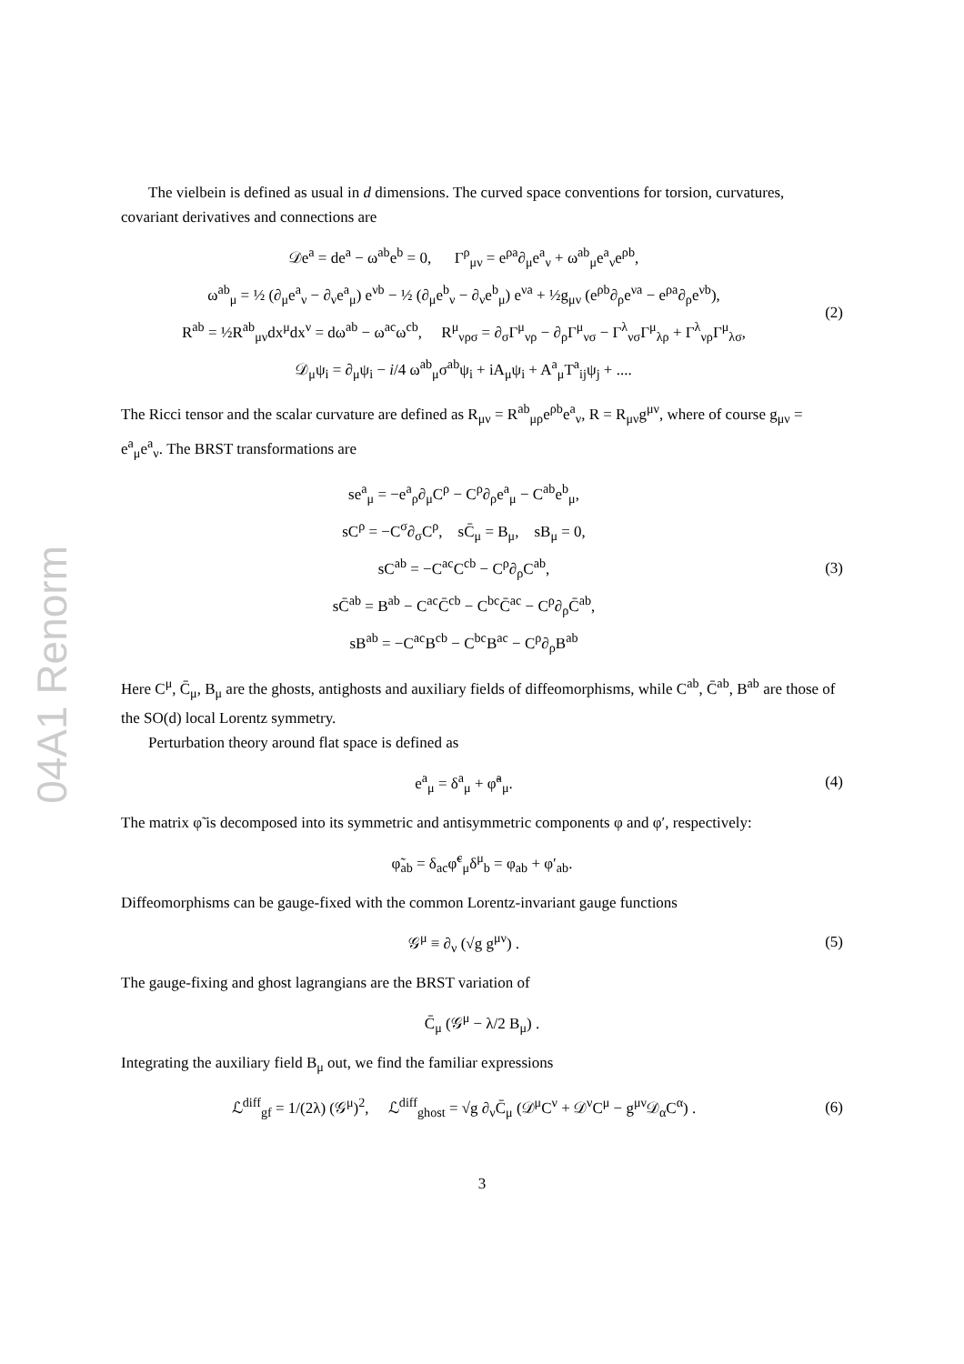04A1 Renorm
The vielbein is defined as usual in d dimensions. The curved space conventions for torsion, curvatures, covariant derivatives and connections are
𝒟e<sup>a</sup> = de<sup>a</sup> − ω<sup>ab</sup>e<sup>b</sup> = 0, Γ<sup>ρ</sup><sub>μν</sub> = e<sup>ρa</sup>∂<sub>μ</sub>e<sup>a</sup><sub>ν</sub> + ω<sup>ab</sup><sub>μ</sub>e<sup>a</sup><sub>ν</sub>e<sup>ρb</sup>,
ω<sup>ab</sup><sub>μ</sub> = ½ (∂<sub>μ</sub>e<sup>a</sup><sub>ν</sub> − ∂<sub>ν</sub>e<sup>a</sup><sub>μ</sub>) e<sup>νb</sup> − ½ (∂<sub>μ</sub>e<sup>b</sup><sub>ν</sub> − ∂<sub>ν</sub>e<sup>b</sup><sub>μ</sub>) e<sup>νa</sup> + ½g<sub>μν</sub> (e<sup>ρb</sup>∂<sub>ρ</sub>e<sup>νa</sup> − e<sup>ρa</sup>∂<sub>ρ</sub>e<sup>νb</sup>),
R<sup>ab</sup> = ½R<sup>ab</sup><sub>μν</sub>dx<sup>μ</sup>dx<sup>ν</sup> = dω<sup>ab</sup> − ω<sup>ac</sup>ω<sup>cb</sup>, R<sup>μ</sup><sub>νρσ</sub> = ∂<sub>σ</sub>Γ<sup>μ</sup><sub>νρ</sub> − ∂<sub>ρ</sub>Γ<sup>μ</sup><sub>νσ</sub> − Γ<sup>λ</sup><sub>νσ</sub>Γ<sup>μ</sup><sub>λρ</sub> + Γ<sup>λ</sup><sub>νρ</sub>Γ<sup>μ</sup><sub>λσ</sub>,
𝒟<sub>μ</sub>ψ<sub>i</sub> = ∂<sub>μ</sub>ψ<sub>i</sub> − i/4 ω<sup>ab</sup><sub>μ</sub>σ<sup>ab</sup>ψ<sub>i</sub> + iA<sub>μ</sub>ψ<sub>i</sub> + A<sup>a</sup><sub>μ</sub>T<sup>a</sup><sub>ij</sub>ψ<sub>j</sub> + ....
(2)
The Ricci tensor and the scalar curvature are defined as R<sub>μν</sub> = R<sup>ab</sup><sub>μρ</sub>e<sup>ρb</sup>e<sup>a</sup><sub>ν</sub>, R = R<sub>μν</sub>g<sup>μν</sup>, where of course g<sub>μν</sub> = e<sup>a</sup><sub>μ</sub>e<sup>a</sup><sub>ν</sub>. The BRST transformations are
se<sup>a</sup><sub>μ</sub> = −e<sup>a</sup><sub>ρ</sub>∂<sub>μ</sub>C<sup>ρ</sup> − C<sup>ρ</sup>∂<sub>ρ</sub>e<sup>a</sup><sub>μ</sub> − C<sup>ab</sup>e<sup>b</sup><sub>μ</sub>,
sC<sup>ρ</sup> = −C<sup>σ</sup>∂<sub>σ</sub>C<sup>ρ</sup>, sC̄<sub>μ</sub> = B<sub>μ</sub>, sB<sub>μ</sub> = 0,
sC<sup>ab</sup> = −C<sup>ac</sup>C<sup>cb</sup> − C<sup>ρ</sup>∂<sub>ρ</sub>C<sup>ab</sup>,
sC̄<sup>ab</sup> = B<sup>ab</sup> − C<sup>ac</sup>C̄<sup>cb</sup> − C<sup>bc</sup>C̄<sup>ac</sup> − C<sup>ρ</sup>∂<sub>ρ</sub>C̄<sup>ab</sup>,
sB<sup>ab</sup> = −C<sup>ac</sup>B<sup>cb</sup> − C<sup>bc</sup>B<sup>ac</sup> − C<sup>ρ</sup>∂<sub>ρ</sub>B<sup>ab</sup>
(3)
Here C<sup>μ</sup>, C̄<sub>μ</sub>, B<sub>μ</sub> are the ghosts, antighosts and auxiliary fields of diffeomorphisms, while C<sup>ab</sup>, C̄<sup>ab</sup>, B<sup>ab</sup> are those of the SO(d) local Lorentz symmetry.
Perturbation theory around flat space is defined as
e<sup>a</sup><sub>μ</sub> = δ<sup>a</sup><sub>μ</sub> + φ̃<sup>a</sup><sub>μ</sub>. (4)
The matrix φ̃ is decomposed into its symmetric and antisymmetric components φ and φ′, respectively:
φ̃<sub>ab</sub> = δ<sub>ac</sub>φ̃<sup>c</sup><sub>μ</sub>δ<sup>μ</sup><sub>b</sub> = φ<sub>ab</sub> + φ′<sub>ab</sub>.
Diffeomorphisms can be gauge-fixed with the common Lorentz-invariant gauge functions
𝒢<sup>μ</sup> ≡ ∂<sub>ν</sub> (√g g<sup>μν</sup>) . (5)
The gauge-fixing and ghost lagrangians are the BRST variation of
C̄<sub>μ</sub> (𝒢<sup>μ</sup> − λ/2 B<sub>μ</sub>) .
Integrating the auxiliary field B<sub>μ</sub> out, we find the familiar expressions
ℒ<sup>diff</sup><sub>gf</sub> = 1/(2λ) (𝒢<sup>μ</sup>)<sup>2</sup>, ℒ<sup>diff</sup><sub>ghost</sub> = √g ∂<sub>ν</sub>C̄<sub>μ</sub> (𝒟<sup>μ</sup>C<sup>ν</sup> + 𝒟<sup>ν</sup>C<sup>μ</sup> − g<sup>μν</sup>𝒟<sub>α</sub>C<sup>α</sup>) .
(6)
3